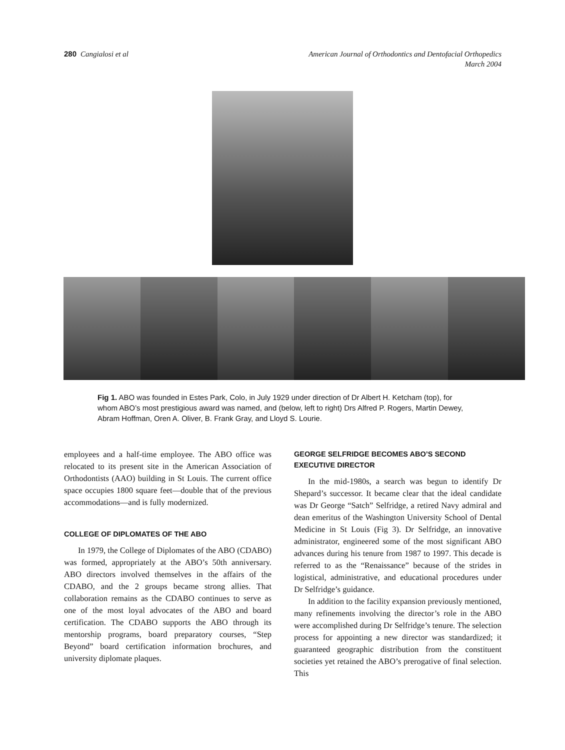280 Cangialosi et al American Journal of Orthodontics and Dentofacial Orthopedics
March 2004
Fig 1. ABO was founded in Estes Park, Colo, in July 1929 under direction of Dr Albert H. Ketcham (top), for whom ABO’s most prestigious award was named, and (below, left to right) Drs Alfred P. Rogers, Martin Dewey, Abram Hoffman, Oren A. Oliver, B. Frank Gray, and Lloyd S. Lourie.
employees and a half-time employee. The ABO office was relocated to its present site in the American Association of Orthodontists (AAO) building in St Louis. The current office space occupies 1800 square feet—double that of the previous accommodations—and is fully modernized.
COLLEGE OF DIPLOMATES OF THE ABO
In 1979, the College of Diplomates of the ABO (CDABO) was formed, appropriately at the ABO’s 50th anniversary. ABO directors involved themselves in the affairs of the CDABO, and the 2 groups became strong allies. That collaboration remains as the CDABO continues to serve as one of the most loyal advocates of the ABO and board certification. The CDABO supports the ABO through its mentorship programs, board preparatory courses, “Step Beyond” board certification information brochures, and university diplomate plaques.
GEORGE SELFRIDGE BECOMES ABO’S SECOND EXECUTIVE DIRECTOR
In the mid-1980s, a search was begun to identify Dr Shepard’s successor. It became clear that the ideal candidate was Dr George “Satch” Selfridge, a retired Navy admiral and dean emeritus of the Washington University School of Dental Medicine in St Louis (Fig 3). Dr Selfridge, an innovative administrator, engineered some of the most significant ABO advances during his tenure from 1987 to 1997. This decade is referred to as the “Renaissance” because of the strides in logistical, administrative, and educational procedures under Dr Selfridge’s guidance.
In addition to the facility expansion previously mentioned, many refinements involving the director’s role in the ABO were accomplished during Dr Selfridge’s tenure. The selection process for appointing a new director was standardized; it guaranteed geographic distribution from the constituent societies yet retained the ABO’s prerogative of final selection. This